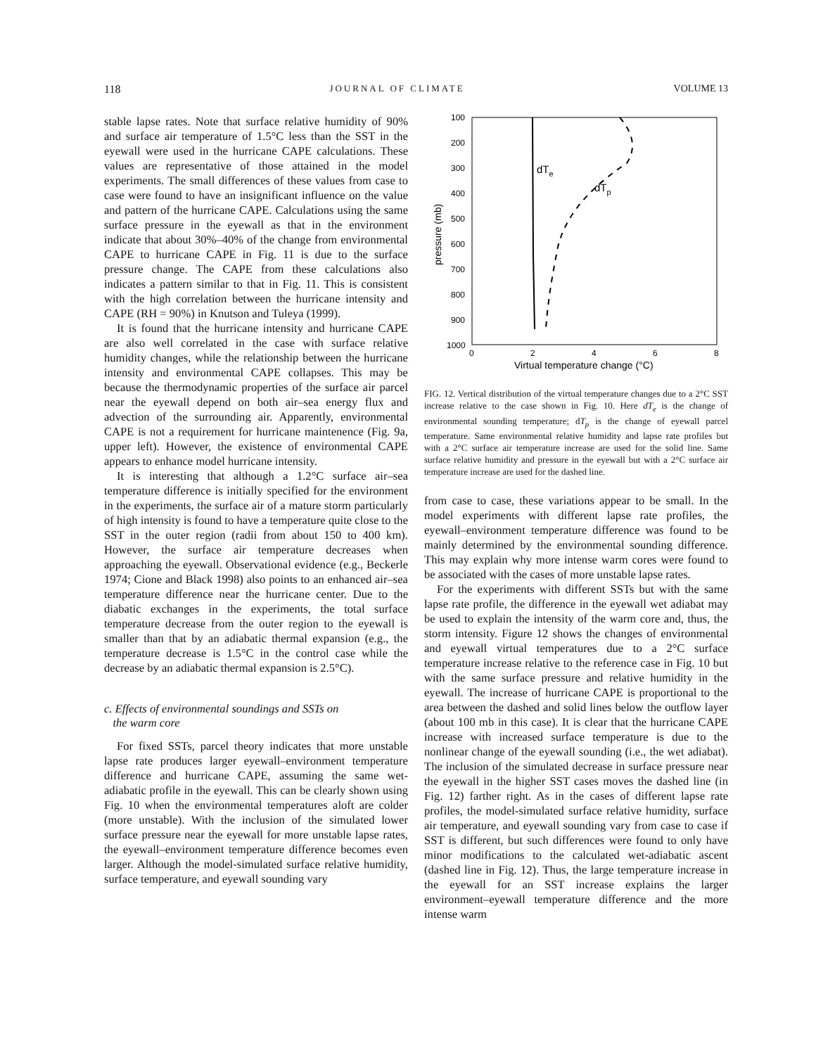118 JOURNAL OF CLIMATE VOLUME 13
stable lapse rates. Note that surface relative humidity of 90% and surface air temperature of 1.5°C less than the SST in the eyewall were used in the hurricane CAPE calculations. These values are representative of those attained in the model experiments. The small differences of these values from case to case were found to have an insignificant influence on the value and pattern of the hurricane CAPE. Calculations using the same surface pressure in the eyewall as that in the environment indicate that about 30%–40% of the change from environmental CAPE to hurricane CAPE in Fig. 11 is due to the surface pressure change. The CAPE from these calculations also indicates a pattern similar to that in Fig. 11. This is consistent with the high correlation between the hurricane intensity and CAPE (RH = 90%) in Knutson and Tuleya (1999).
It is found that the hurricane intensity and hurricane CAPE are also well correlated in the case with surface relative humidity changes, while the relationship between the hurricane intensity and environmental CAPE collapses. This may be because the thermodynamic properties of the surface air parcel near the eyewall depend on both air–sea energy flux and advection of the surrounding air. Apparently, environmental CAPE is not a requirement for hurricane maintenence (Fig. 9a, upper left). However, the existence of environmental CAPE appears to enhance model hurricane intensity.
It is interesting that although a 1.2°C surface air–sea temperature difference is initially specified for the environment in the experiments, the surface air of a mature storm particularly of high intensity is found to have a temperature quite close to the SST in the outer region (radii from about 150 to 400 km). However, the surface air temperature decreases when approaching the eyewall. Observational evidence (e.g., Beckerle 1974; Cione and Black 1998) also points to an enhanced air–sea temperature difference near the hurricane center. Due to the diabatic exchanges in the experiments, the total surface temperature decrease from the outer region to the eyewall is smaller than that by an adiabatic thermal expansion (e.g., the temperature decrease is 1.5°C in the control case while the decrease by an adiabatic thermal expansion is 2.5°C).
c. Effects of environmental soundings and SSTs on
the warm core
For fixed SSTs, parcel theory indicates that more unstable lapse rate produces larger eyewall–environment temperature difference and hurricane CAPE, assuming the same wet-adiabatic profile in the eyewall. This can be clearly shown using Fig. 10 when the environmental temperatures aloft are colder (more unstable). With the inclusion of the simulated lower surface pressure near the eyewall for more unstable lapse rates, the eyewall–environment temperature difference becomes even larger. Although the model-simulated surface relative humidity, surface temperature, and eyewall sounding vary
100
200
300
400
500
600
700
800
900
1000
0
2
4
6
8
Virtual temperature change (°C)
pressure (mb)
dTe
dTp
FIG. 12. Vertical distribution of the virtual temperature changes due to a 2°C SST increase relative to the case shown in Fig. 10. Here dT<sub>e</sub> is the change of environmental sounding temperature; dT<sub>p</sub> is the change of eyewall parcel temperature. Same environmental relative humidity and lapse rate profiles but with a 2°C surface air temperature increase are used for the solid line. Same surface relative humidity and pressure in the eyewall but with a 2°C surface air temperature increase are used for the dashed line.
from case to case, these variations appear to be small. In the model experiments with different lapse rate profiles, the eyewall–environment temperature difference was found to be mainly determined by the environmental sounding difference. This may explain why more intense warm cores were found to be associated with the cases of more unstable lapse rates.
For the experiments with different SSTs but with the same lapse rate profile, the difference in the eyewall wet adiabat may be used to explain the intensity of the warm core and, thus, the storm intensity. Figure 12 shows the changes of environmental and eyewall virtual temperatures due to a 2°C surface temperature increase relative to the reference case in Fig. 10 but with the same surface pressure and relative humidity in the eyewall. The increase of hurricane CAPE is proportional to the area between the dashed and solid lines below the outflow layer (about 100 mb in this case). It is clear that the hurricane CAPE increase with increased surface temperature is due to the nonlinear change of the eyewall sounding (i.e., the wet adiabat). The inclusion of the simulated decrease in surface pressure near the eyewall in the higher SST cases moves the dashed line (in Fig. 12) farther right. As in the cases of different lapse rate profiles, the model-simulated surface relative humidity, surface air temperature, and eyewall sounding vary from case to case if SST is different, but such differences were found to only have minor modifications to the calculated wet-adiabatic ascent (dashed line in Fig. 12). Thus, the large temperature increase in the eyewall for an SST increase explains the larger environment–eyewall temperature difference and the more intense warm